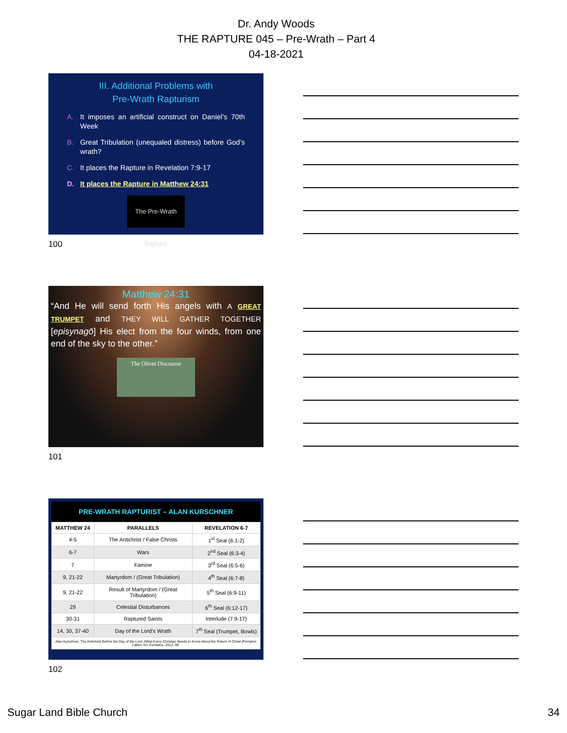Dr. Andy Woods
THE RAPTURE 045 – Pre-Wrath – Part 4
04-18-2021
III. Additional Problems with
Pre-Wrath Rapturism
A. It imposes an artificial construct on Daniel’s 70th Week
B. Great Tribulation (unequaled distress) before God’s wrath?
C. It places the Rapture in Revelation 7:9-17
D. It places the Rapture in Matthew 24:31
The Pre-Wrath Rapture
100
Matthew 24:31
“And He will send forth His angels with A GREAT TRUMPET and THEY WILL GATHER TOGETHER [episynagō] His elect from the four winds, from one end of the sky to the other.”
The Olivet Discourse
101
PRE-WRATH RAPTURIST – ALAN KURSCHNER
| MATTHEW 24 | PARALLELS | REVELATION 6-7 |
| --- | --- | --- |
| 4-5 | The Antichrist / False Christs | 1<sup>st</sup> Seal (6:1-2) |
| 6-7 | Wars | 2<sup>nd</sup> Seal (6:3-4) |
| 7 | Famine | 3<sup>rd</sup> Seal (6:5-6) |
| 9, 21-22 | Martyrdom / (Great Tribulation) | 4<sup>th</sup> Seal (6:7-8) |
| 9, 21-22 | Result of Martyrdom / (Great Tribulation) | 5<sup>th</sup> Seal (6:9-11) |
| 29 | Celestial Disturbances | 6<sup>th</sup> Seal (6:12-17) |
| 30-31 | Raptured Saints | Interlude (7:9-17) |
| 14, 30, 37-40 | Day of the Lord’s Wrath | 7<sup>th</sup> Seal (Trumpet, Bowls) |
| Alan Kurschner, The Antichrist Before the Day of the Lord: What Every Christian Needs to Know About the Return of Christ (Pompton Lakes, NJ: Eschatos, 2013, 99. | | |
102
Sugar Land Bible Church 34